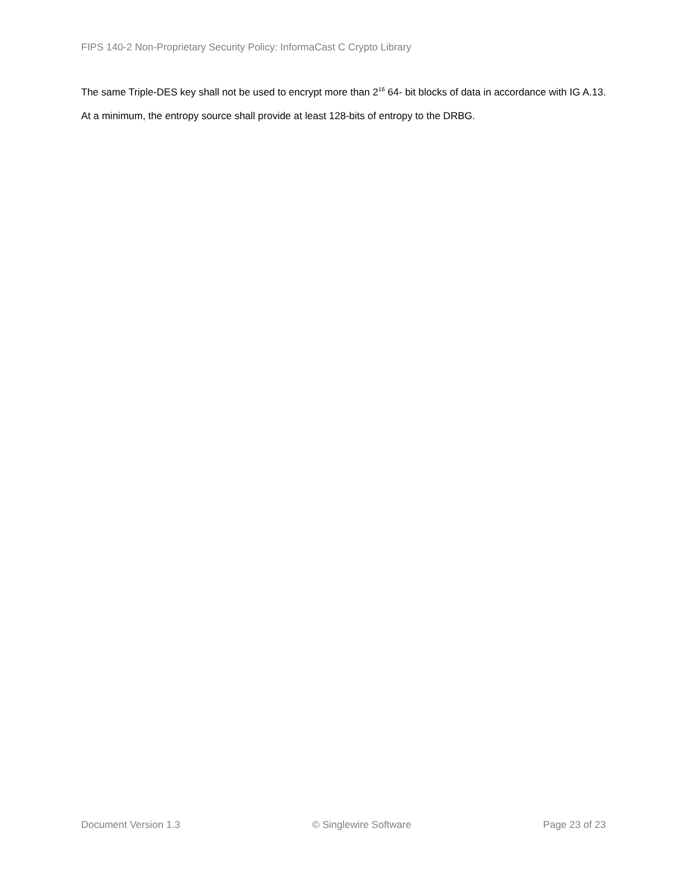FIPS 140-2 Non-Proprietary Security Policy: InformaCast C Crypto Library
The same Triple-DES key shall not be used to encrypt more than 2<sup>16</sup> 64- bit blocks of data in accordance with IG A.13.
At a minimum, the entropy source shall provide at least 128-bits of entropy to the DRBG.
Document Version 1.3 © Singlewire Software Page 23 of 23